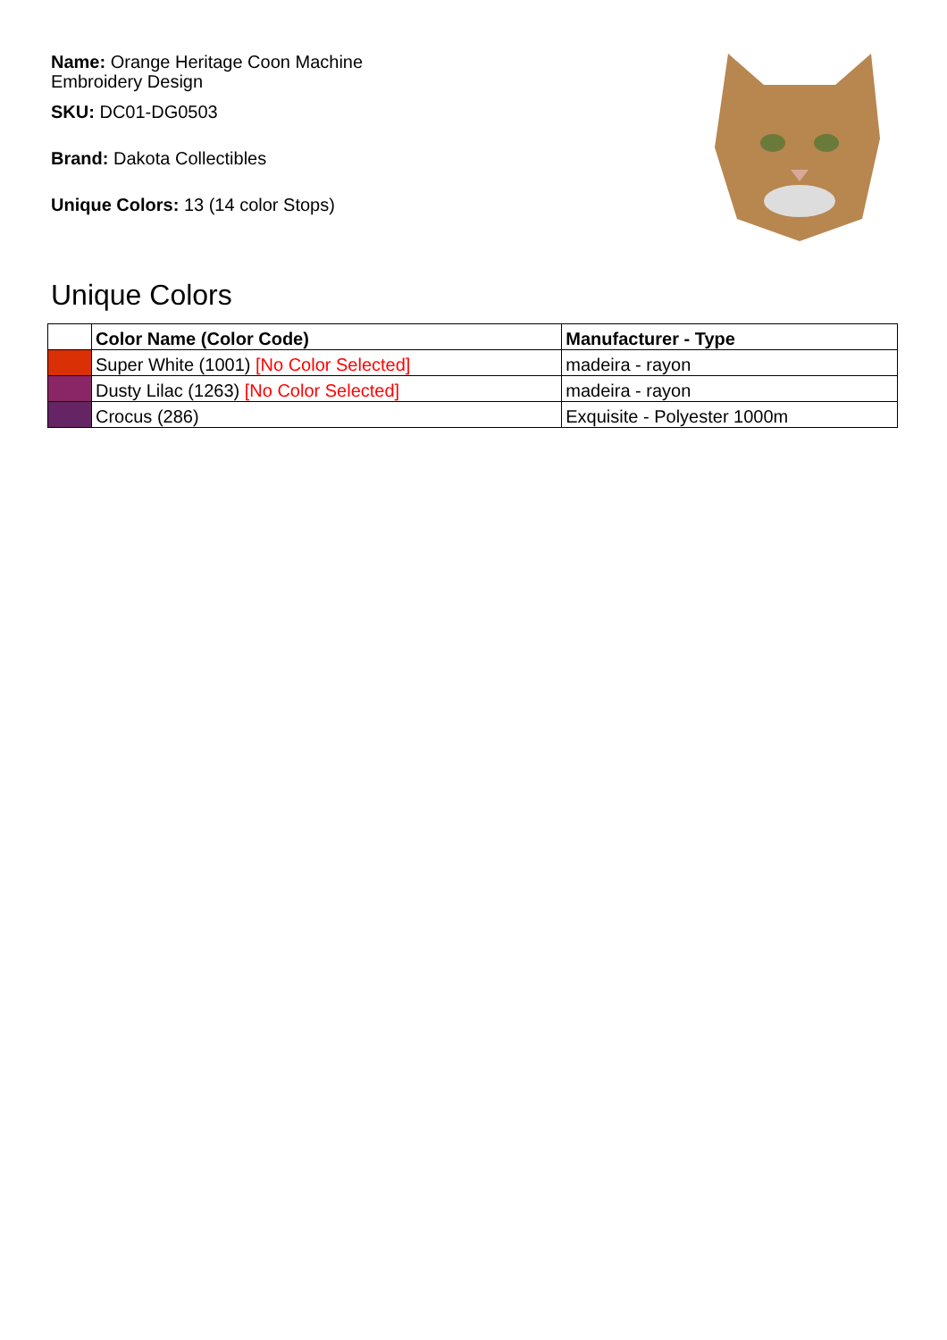Name: Orange Heritage Coon Machine Embroidery Design
SKU: DC01-DG0503
Brand: Dakota Collectibles
Unique Colors: 13 (14 color Stops)
Unique Colors
| | Color Name (Color Code) | Manufacturer - Type |
| --- | --- | --- |
| | Super White (1001) [No Color Selected] | madeira - rayon |
| | Dusty Lilac (1263) [No Color Selected] | madeira - rayon |
| | Crocus (286) | Exquisite - Polyester 1000m |